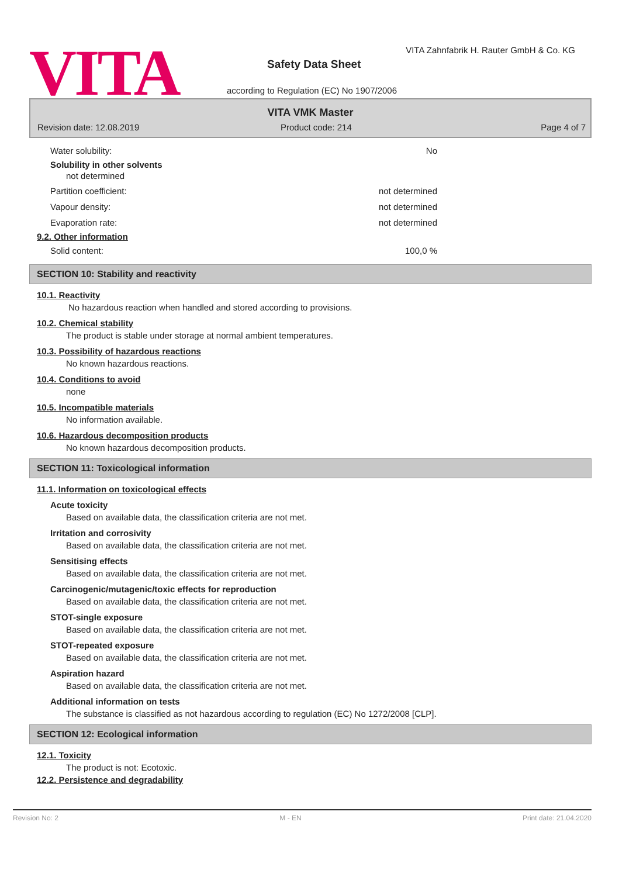VITA
VITA Zahnfabrik H. Rauter GmbH & Co. KG
Safety Data Sheet
according to Regulation (EC) No 1907/2006
VITA VMK Master
Revision date: 12.08.2019 Product code: 214 Page 4 of 7
Water solubility: No
Solubility in other solvents
not determined
Partition coefficient: not determined
Vapour density: not determined
Evaporation rate: not determined
9.2. Other information
Solid content: 100,0 %
SECTION 10: Stability and reactivity
10.1. Reactivity
No hazardous reaction when handled and stored according to provisions.
10.2. Chemical stability
The product is stable under storage at normal ambient temperatures.
10.3. Possibility of hazardous reactions
No known hazardous reactions.
10.4. Conditions to avoid
none
10.5. Incompatible materials
No information available.
10.6. Hazardous decomposition products
No known hazardous decomposition products.
SECTION 11: Toxicological information
11.1. Information on toxicological effects
Acute toxicity
Based on available data, the classification criteria are not met.
Irritation and corrosivity
Based on available data, the classification criteria are not met.
Sensitising effects
Based on available data, the classification criteria are not met.
Carcinogenic/mutagenic/toxic effects for reproduction
Based on available data, the classification criteria are not met.
STOT-single exposure
Based on available data, the classification criteria are not met.
STOT-repeated exposure
Based on available data, the classification criteria are not met.
Aspiration hazard
Based on available data, the classification criteria are not met.
Additional information on tests
The substance is classified as not hazardous according to regulation (EC) No 1272/2008 [CLP].
SECTION 12: Ecological information
12.1. Toxicity
The product is not: Ecotoxic.
12.2. Persistence and degradability
Revision No: 2 M - EN Print date: 21.04.2020